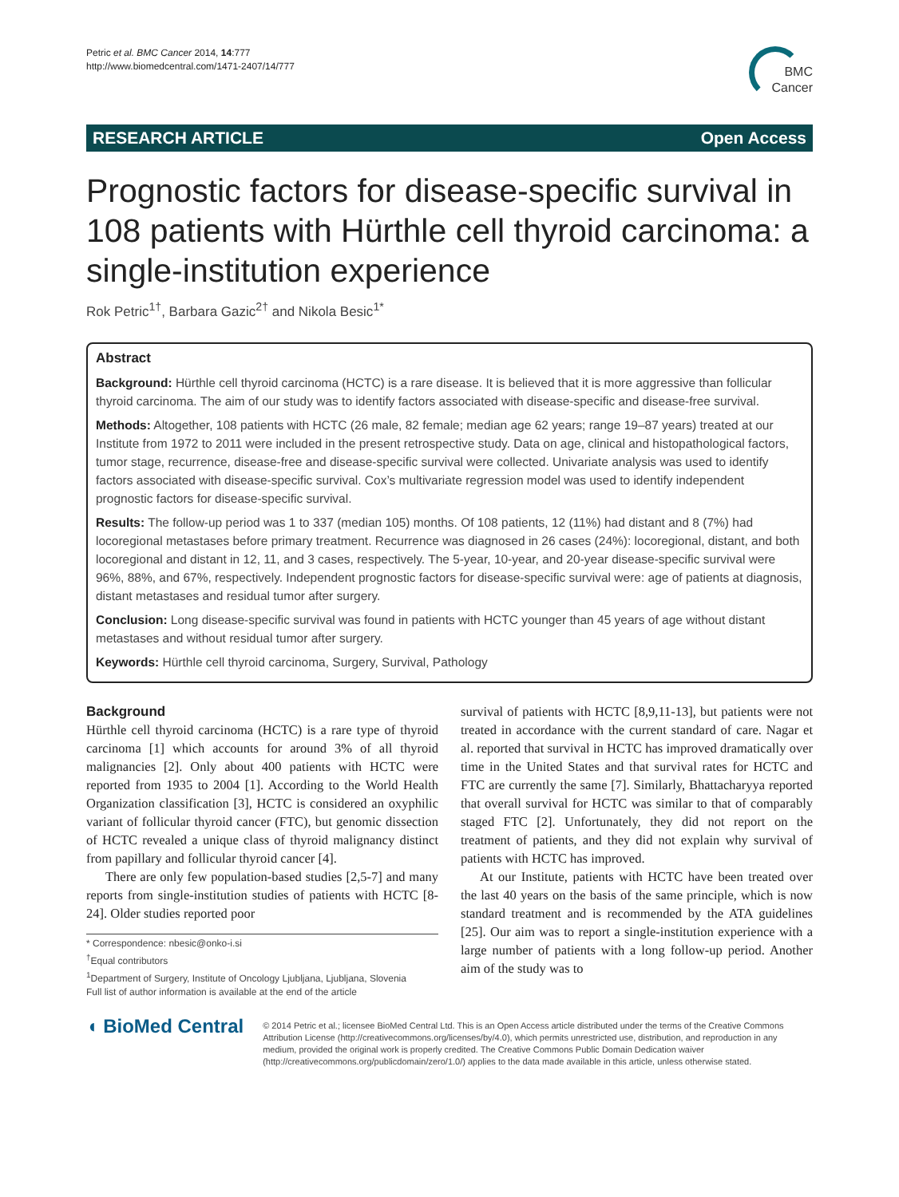Petric et al. BMC Cancer 2014, 14:777
http://www.biomedcentral.com/1471-2407/14/777
BMC
Cancer
RESEARCH ARTICLE Open Access
Prognostic factors for disease-specific survival in 108 patients with Hürthle cell thyroid carcinoma: a single-institution experience
Rok Petric<sup>1†</sup>, Barbara Gazic<sup>2†</sup> and Nikola Besic<sup>1*</sup>
Abstract
Background: Hürthle cell thyroid carcinoma (HCTC) is a rare disease. It is believed that it is more aggressive than follicular thyroid carcinoma. The aim of our study was to identify factors associated with disease-specific and disease-free survival.
Methods: Altogether, 108 patients with HCTC (26 male, 82 female; median age 62 years; range 19–87 years) treated at our Institute from 1972 to 2011 were included in the present retrospective study. Data on age, clinical and histopathological factors, tumor stage, recurrence, disease-free and disease-specific survival were collected. Univariate analysis was used to identify factors associated with disease-specific survival. Cox’s multivariate regression model was used to identify independent prognostic factors for disease-specific survival.
Results: The follow-up period was 1 to 337 (median 105) months. Of 108 patients, 12 (11%) had distant and 8 (7%) had locoregional metastases before primary treatment. Recurrence was diagnosed in 26 cases (24%): locoregional, distant, and both locoregional and distant in 12, 11, and 3 cases, respectively. The 5-year, 10-year, and 20-year disease-specific survival were 96%, 88%, and 67%, respectively. Independent prognostic factors for disease-specific survival were: age of patients at diagnosis, distant metastases and residual tumor after surgery.
Conclusion: Long disease-specific survival was found in patients with HCTC younger than 45 years of age without distant metastases and without residual tumor after surgery.
Keywords: Hürthle cell thyroid carcinoma, Surgery, Survival, Pathology
Background
Hürthle cell thyroid carcinoma (HCTC) is a rare type of thyroid carcinoma [1] which accounts for around 3% of all thyroid malignancies [2]. Only about 400 patients with HCTC were reported from 1935 to 2004 [1]. According to the World Health Organization classification [3], HCTC is considered an oxyphilic variant of follicular thyroid cancer (FTC), but genomic dissection of HCTC revealed a unique class of thyroid malignancy distinct from papillary and follicular thyroid cancer [4].
There are only few population-based studies [2,5-7] and many reports from single-institution studies of patients with HCTC [8-24]. Older studies reported poor
* Correspondence: nbesic@onko-i.si
<sup>†</sup> Equal contributors
<sup>1</sup> Department of Surgery, Institute of Oncology Ljubljana, Ljubljana, Slovenia
Full list of author information is available at the end of the article
survival of patients with HCTC [8,9,11-13], but patients were not treated in accordance with the current standard of care. Nagar et al. reported that survival in HCTC has improved dramatically over time in the United States and that survival rates for HCTC and FTC are currently the same [7]. Similarly, Bhattacharyya reported that overall survival for HCTC was similar to that of comparably staged FTC [2]. Unfortunately, they did not report on the treatment of patients, and they did not explain why survival of patients with HCTC has improved.
At our Institute, patients with HCTC have been treated over the last 40 years on the basis of the same principle, which is now standard treatment and is recommended by the ATA guidelines [25]. Our aim was to report a single-institution experience with a large number of patients with a long follow-up period. Another aim of the study was to
◖ BioMed Central
© 2014 Petric et al.; licensee BioMed Central Ltd. This is an Open Access article distributed under the terms of the Creative Commons Attribution License (http://creativecommons.org/licenses/by/4.0), which permits unrestricted use, distribution, and reproduction in any medium, provided the original work is properly credited. The Creative Commons Public Domain Dedication waiver (http://creativecommons.org/publicdomain/zero/1.0/) applies to the data made available in this article, unless otherwise stated.